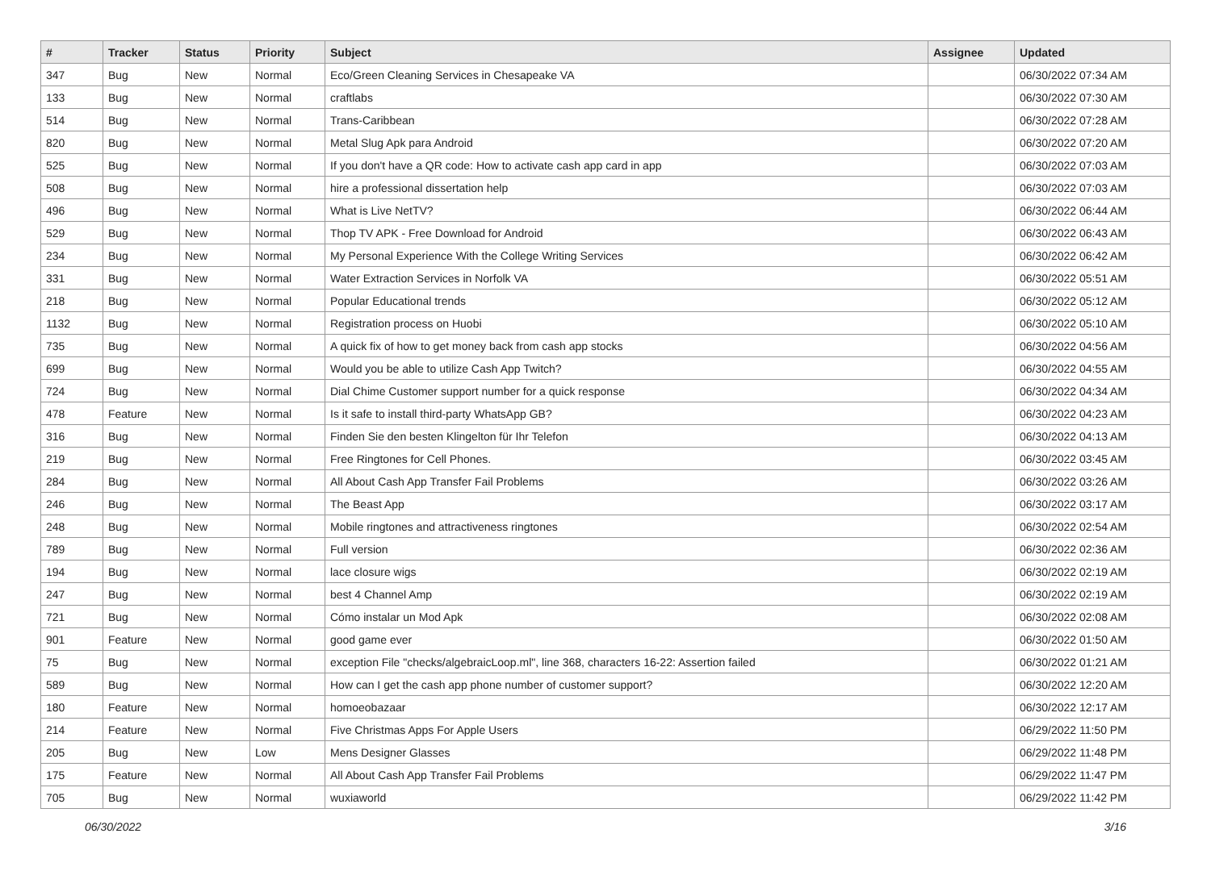| # | Tracker | Status | Priority | Subject | Assignee | Updated |
| --- | --- | --- | --- | --- | --- | --- |
| 347 | Bug | New | Normal | Eco/Green Cleaning Services in Chesapeake VA | | 06/30/2022 07:34 AM |
| 133 | Bug | New | Normal | craftlabs | | 06/30/2022 07:30 AM |
| 514 | Bug | New | Normal | Trans-Caribbean | | 06/30/2022 07:28 AM |
| 820 | Bug | New | Normal | Metal Slug Apk para Android | | 06/30/2022 07:20 AM |
| 525 | Bug | New | Normal | If you don't have a QR code: How to activate cash app card in app | | 06/30/2022 07:03 AM |
| 508 | Bug | New | Normal | hire a professional dissertation help | | 06/30/2022 07:03 AM |
| 496 | Bug | New | Normal | What is Live NetTV? | | 06/30/2022 06:44 AM |
| 529 | Bug | New | Normal | Thop TV APK - Free Download for Android | | 06/30/2022 06:43 AM |
| 234 | Bug | New | Normal | My Personal Experience With the College Writing Services | | 06/30/2022 06:42 AM |
| 331 | Bug | New | Normal | Water Extraction Services in Norfolk VA | | 06/30/2022 05:51 AM |
| 218 | Bug | New | Normal | Popular Educational trends | | 06/30/2022 05:12 AM |
| 1132 | Bug | New | Normal | Registration process on Huobi | | 06/30/2022 05:10 AM |
| 735 | Bug | New | Normal | A quick fix of how to get money back from cash app stocks | | 06/30/2022 04:56 AM |
| 699 | Bug | New | Normal | Would you be able to utilize Cash App Twitch? | | 06/30/2022 04:55 AM |
| 724 | Bug | New | Normal | Dial Chime Customer support number for a quick response | | 06/30/2022 04:34 AM |
| 478 | Feature | New | Normal | Is it safe to install third-party WhatsApp GB? | | 06/30/2022 04:23 AM |
| 316 | Bug | New | Normal | Finden Sie den besten Klingelton für Ihr Telefon | | 06/30/2022 04:13 AM |
| 219 | Bug | New | Normal | Free Ringtones for Cell Phones. | | 06/30/2022 03:45 AM |
| 284 | Bug | New | Normal | All About Cash App Transfer Fail Problems | | 06/30/2022 03:26 AM |
| 246 | Bug | New | Normal | The Beast App | | 06/30/2022 03:17 AM |
| 248 | Bug | New | Normal | Mobile ringtones and attractiveness ringtones | | 06/30/2022 02:54 AM |
| 789 | Bug | New | Normal | Full version | | 06/30/2022 02:36 AM |
| 194 | Bug | New | Normal | lace closure wigs | | 06/30/2022 02:19 AM |
| 247 | Bug | New | Normal | best 4 Channel Amp | | 06/30/2022 02:19 AM |
| 721 | Bug | New | Normal | Cómo instalar un Mod Apk | | 06/30/2022 02:08 AM |
| 901 | Feature | New | Normal | good game ever | | 06/30/2022 01:50 AM |
| 75 | Bug | New | Normal | exception File "checks/algebraicLoop.ml", line 368, characters 16-22: Assertion failed | | 06/30/2022 01:21 AM |
| 589 | Bug | New | Normal | How can I get the cash app phone number of customer support? | | 06/30/2022 12:20 AM |
| 180 | Feature | New | Normal | homoeobazaar | | 06/30/2022 12:17 AM |
| 214 | Feature | New | Normal | Five Christmas Apps For Apple Users | | 06/29/2022 11:50 PM |
| 205 | Bug | New | Low | Mens Designer Glasses | | 06/29/2022 11:48 PM |
| 175 | Feature | New | Normal | All About Cash App Transfer Fail Problems | | 06/29/2022 11:47 PM |
| 705 | Bug | New | Normal | wuxiaworld | | 06/29/2022 11:42 PM |
06/30/2022 3/16